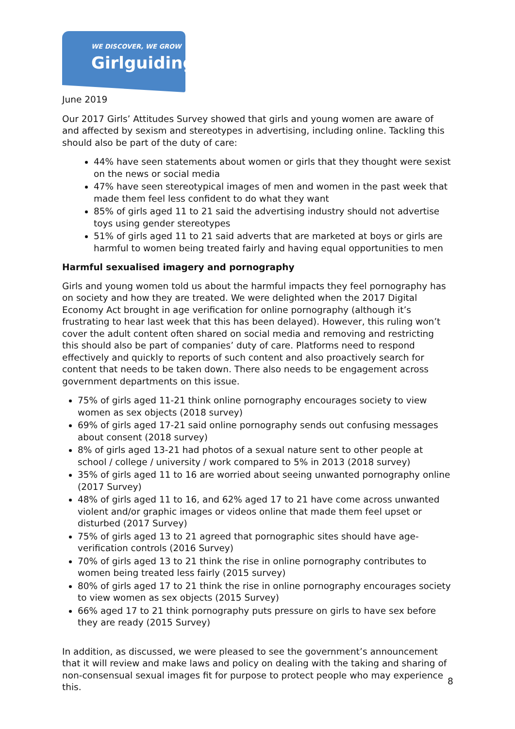WE DISCOVER, WE GROW
Girlguiding
June 2019
Our 2017 Girls’ Attitudes Survey showed that girls and young women are aware of and affected by sexism and stereotypes in advertising, including online. Tackling this should also be part of the duty of care:
44% have seen statements about women or girls that they thought were sexist on the news or social media
47% have seen stereotypical images of men and women in the past week that made them feel less confident to do what they want
85% of girls aged 11 to 21 said the advertising industry should not advertise toys using gender stereotypes
51% of girls aged 11 to 21 said adverts that are marketed at boys or girls are harmful to women being treated fairly and having equal opportunities to men
Harmful sexualised imagery and pornography
Girls and young women told us about the harmful impacts they feel pornography has on society and how they are treated. We were delighted when the 2017 Digital Economy Act brought in age verification for online pornography (although it’s frustrating to hear last week that this has been delayed). However, this ruling won’t cover the adult content often shared on social media and removing and restricting this should also be part of companies’ duty of care. Platforms need to respond effectively and quickly to reports of such content and also proactively search for content that needs to be taken down. There also needs to be engagement across government departments on this issue.
75% of girls aged 11-21 think online pornography encourages society to view women as sex objects (2018 survey)
69% of girls aged 17-21 said online pornography sends out confusing messages about consent (2018 survey)
8% of girls aged 13-21 had photos of a sexual nature sent to other people at school / college / university / work compared to 5% in 2013 (2018 survey)
35% of girls aged 11 to 16 are worried about seeing unwanted pornography online (2017 Survey)
48% of girls aged 11 to 16, and 62% aged 17 to 21 have come across unwanted violent and/or graphic images or videos online that made them feel upset or disturbed (2017 Survey)
75% of girls aged 13 to 21 agreed that pornographic sites should have age-verification controls (2016 Survey)
70% of girls aged 13 to 21 think the rise in online pornography contributes to women being treated less fairly (2015 survey)
80% of girls aged 17 to 21 think the rise in online pornography encourages society to view women as sex objects (2015 Survey)
66% aged 17 to 21 think pornography puts pressure on girls to have sex before they are ready (2015 Survey)
In addition, as discussed, we were pleased to see the government’s announcement that it will review and make laws and policy on dealing with the taking and sharing of non-consensual sexual images fit for purpose to protect people who may experience this.
8